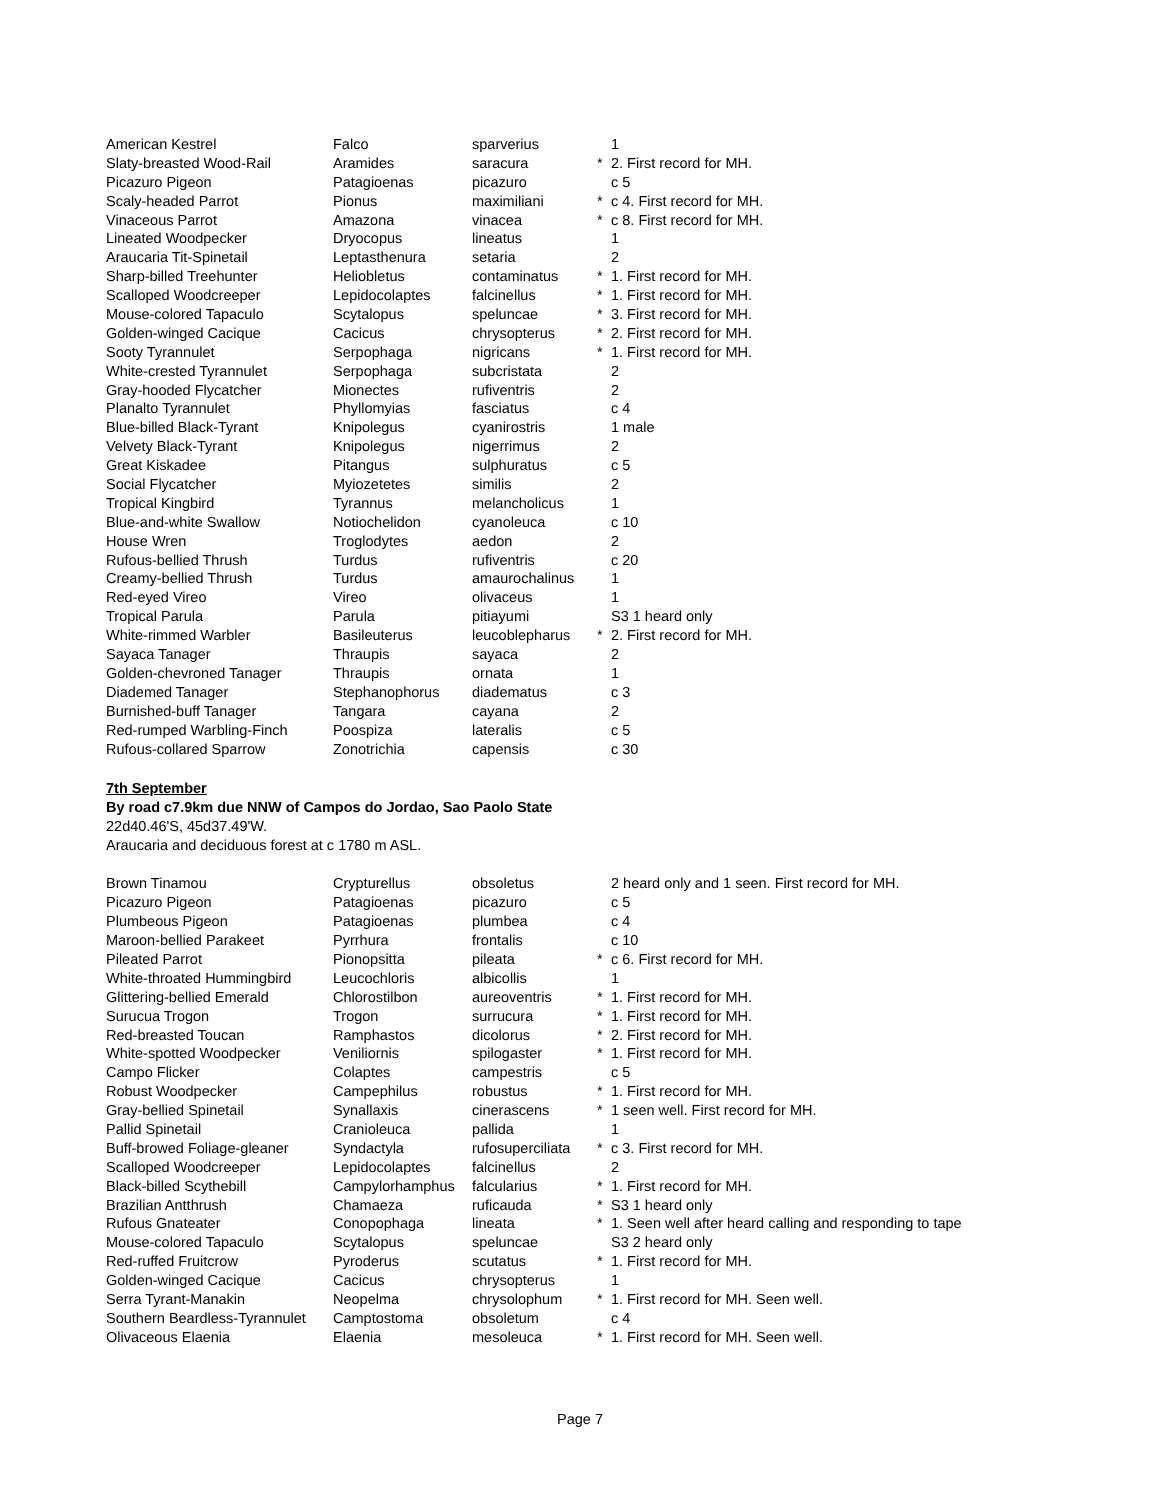| American Kestrel | Falco | sparverius | | 1 |
| Slaty-breasted Wood-Rail | Aramides | saracura | * | 2. First record for MH. |
| Picazuro Pigeon | Patagioenas | picazuro | | c 5 |
| Scaly-headed Parrot | Pionus | maximiliani | * | c 4. First record for MH. |
| Vinaceous Parrot | Amazona | vinacea | * | c 8. First record for MH. |
| Lineated Woodpecker | Dryocopus | lineatus | | 1 |
| Araucaria Tit-Spinetail | Leptasthenura | setaria | | 2 |
| Sharp-billed Treehunter | Heliobletus | contaminatus | * | 1. First record for MH. |
| Scalloped Woodcreeper | Lepidocolaptes | falcinellus | * | 1. First record for MH. |
| Mouse-colored Tapaculo | Scytalopus | speluncae | * | 3. First record for MH. |
| Golden-winged Cacique | Cacicus | chrysopterus | * | 2. First record for MH. |
| Sooty Tyrannulet | Serpophaga | nigricans | * | 1. First record for MH. |
| White-crested Tyrannulet | Serpophaga | subcristata | | 2 |
| Gray-hooded Flycatcher | Mionectes | rufiventris | | 2 |
| Planalto Tyrannulet | Phyllomyias | fasciatus | | c 4 |
| Blue-billed Black-Tyrant | Knipolegus | cyanirostris | | 1 male |
| Velvety Black-Tyrant | Knipolegus | nigerrimus | | 2 |
| Great Kiskadee | Pitangus | sulphuratus | | c 5 |
| Social Flycatcher | Myiozetetes | similis | | 2 |
| Tropical Kingbird | Tyrannus | melancholicus | | 1 |
| Blue-and-white Swallow | Notiochelidon | cyanoleuca | | c 10 |
| House Wren | Troglodytes | aedon | | 2 |
| Rufous-bellied Thrush | Turdus | rufiventris | | c 20 |
| Creamy-bellied Thrush | Turdus | amaurochalinus | | 1 |
| Red-eyed Vireo | Vireo | olivaceus | | 1 |
| Tropical Parula | Parula | pitiayumi | | S3 1 heard only |
| White-rimmed Warbler | Basileuterus | leucoblepharus | * | 2. First record for MH. |
| Sayaca Tanager | Thraupis | sayaca | | 2 |
| Golden-chevroned Tanager | Thraupis | ornata | | 1 |
| Diademed Tanager | Stephanophorus | diadematus | | c 3 |
| Burnished-buff Tanager | Tangara | cayana | | 2 |
| Red-rumped Warbling-Finch | Poospiza | lateralis | | c 5 |
| Rufous-collared Sparrow | Zonotrichia | capensis | | c 30 |
7th September
By road c7.9km due NNW of Campos do Jordao, Sao Paolo State
22d40.46'S, 45d37.49'W.
Araucaria and deciduous forest at c 1780 m ASL.
| Brown Tinamou | Crypturellus | obsoletus | | 2 heard only and 1 seen. First record for MH. |
| Picazuro Pigeon | Patagioenas | picazuro | | c 5 |
| Plumbeous Pigeon | Patagioenas | plumbea | | c 4 |
| Maroon-bellied Parakeet | Pyrrhura | frontalis | | c 10 |
| Pileated Parrot | Pionopsitta | pileata | * | c 6. First record for MH. |
| White-throated Hummingbird | Leucochloris | albicollis | | 1 |
| Glittering-bellied Emerald | Chlorostilbon | aureoventris | * | 1. First record for MH. |
| Surucua Trogon | Trogon | surrucura | * | 1. First record for MH. |
| Red-breasted Toucan | Ramphastos | dicolorus | * | 2. First record for MH. |
| White-spotted Woodpecker | Veniliornis | spilogaster | * | 1. First record for MH. |
| Campo Flicker | Colaptes | campestris | | c 5 |
| Robust Woodpecker | Campephilus | robustus | * | 1. First record for MH. |
| Gray-bellied Spinetail | Synallaxis | cinerascens | * | 1 seen well. First record for MH. |
| Pallid Spinetail | Cranioleuca | pallida | | 1 |
| Buff-browed Foliage-gleaner | Syndactyla | rufosuperciliata | * | c 3. First record for MH. |
| Scalloped Woodcreeper | Lepidocolaptes | falcinellus | | 2 |
| Black-billed Scythebill | Campylorhamphus | falcularius | * | 1. First record for MH. |
| Brazilian Antthrush | Chamaeza | ruficauda | * | S3 1 heard only |
| Rufous Gnateater | Conopophaga | lineata | * | 1. Seen well after heard calling and responding to tape |
| Mouse-colored Tapaculo | Scytalopus | speluncae | | S3 2 heard only |
| Red-ruffed Fruitcrow | Pyroderus | scutatus | * | 1. First record for MH. |
| Golden-winged Cacique | Cacicus | chrysopterus | | 1 |
| Serra Tyrant-Manakin | Neopelma | chrysolophum | * | 1. First record for MH. Seen well. |
| Southern Beardless-Tyrannulet | Camptostoma | obsoletum | | c 4 |
| Olivaceous Elaenia | Elaenia | mesoleuca | * | 1. First record for MH. Seen well. |
Page 7